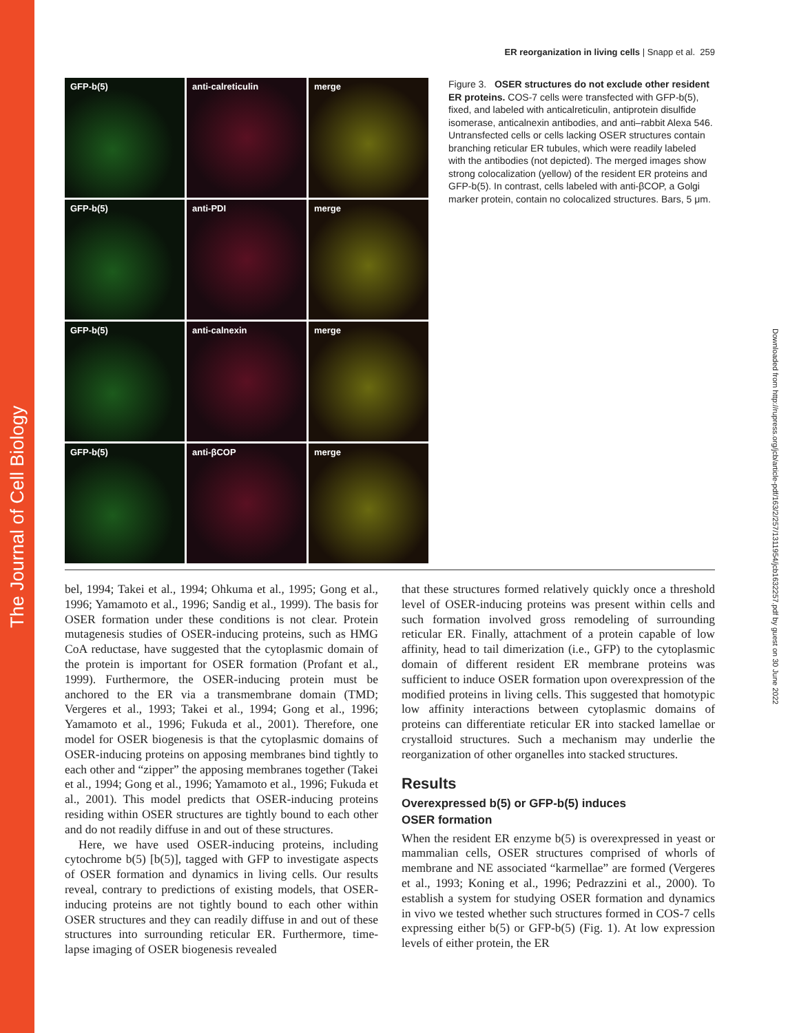The Journal of Cell Biology
Downloaded from http://rupress.org/jcb/article-pdf/163/2/257/1311954/jcb1632257.pdf by guest on 30 June 2022
ER reorganization in living cells | Snapp et al. 259
GFP-b(5)
anti-calreticulin
merge
GFP-b(5)
anti-PDI
merge
GFP-b(5)
anti-calnexin
merge
GFP-b(5)
anti-βCOP
merge
Figure 3. OSER structures do not exclude other resident ER proteins. COS-7 cells were transfected with GFP-b(5), fixed, and labeled with anticalreticulin, antiprotein disulfide isomerase, anticalnexin antibodies, and anti–rabbit Alexa 546. Untransfected cells or cells lacking OSER structures contain branching reticular ER tubules, which were readily labeled with the antibodies (not depicted). The merged images show strong colocalization (yellow) of the resident ER proteins and GFP-b(5). In contrast, cells labeled with anti-βCOP, a Golgi marker protein, contain no colocalized structures. Bars, 5 μm.
bel, 1994; Takei et al., 1994; Ohkuma et al., 1995; Gong et al., 1996; Yamamoto et al., 1996; Sandig et al., 1999). The basis for OSER formation under these conditions is not clear. Protein mutagenesis studies of OSER-inducing proteins, such as HMG CoA reductase, have suggested that the cytoplasmic domain of the protein is important for OSER formation (Profant et al., 1999). Furthermore, the OSER-inducing protein must be anchored to the ER via a transmembrane domain (TMD; Vergeres et al., 1993; Takei et al., 1994; Gong et al., 1996; Yamamoto et al., 1996; Fukuda et al., 2001). Therefore, one model for OSER biogenesis is that the cytoplasmic domains of OSER-inducing proteins on apposing membranes bind tightly to each other and “zipper” the apposing membranes together (Takei et al., 1994; Gong et al., 1996; Yamamoto et al., 1996; Fukuda et al., 2001). This model predicts that OSER-inducing proteins residing within OSER structures are tightly bound to each other and do not readily diffuse in and out of these structures.
Here, we have used OSER-inducing proteins, including cytochrome b(5) [b(5)], tagged with GFP to investigate aspects of OSER formation and dynamics in living cells. Our results reveal, contrary to predictions of existing models, that OSER-inducing proteins are not tightly bound to each other within OSER structures and they can readily diffuse in and out of these structures into surrounding reticular ER. Furthermore, time-lapse imaging of OSER biogenesis revealed
that these structures formed relatively quickly once a threshold level of OSER-inducing proteins was present within cells and such formation involved gross remodeling of surrounding reticular ER. Finally, attachment of a protein capable of low affinity, head to tail dimerization (i.e., GFP) to the cytoplasmic domain of different resident ER membrane proteins was sufficient to induce OSER formation upon overexpression of the modified proteins in living cells. This suggested that homotypic low affinity interactions between cytoplasmic domains of proteins can differentiate reticular ER into stacked lamellae or crystalloid structures. Such a mechanism may underlie the reorganization of other organelles into stacked structures.
Results
Overexpressed b(5) or GFP-b(5) induces
OSER formation
When the resident ER enzyme b(5) is overexpressed in yeast or mammalian cells, OSER structures comprised of whorls of membrane and NE associated “karmellae” are formed (Vergeres et al., 1993; Koning et al., 1996; Pedrazzini et al., 2000). To establish a system for studying OSER formation and dynamics in vivo we tested whether such structures formed in COS-7 cells expressing either b(5) or GFP-b(5) (Fig. 1). At low expression levels of either protein, the ER